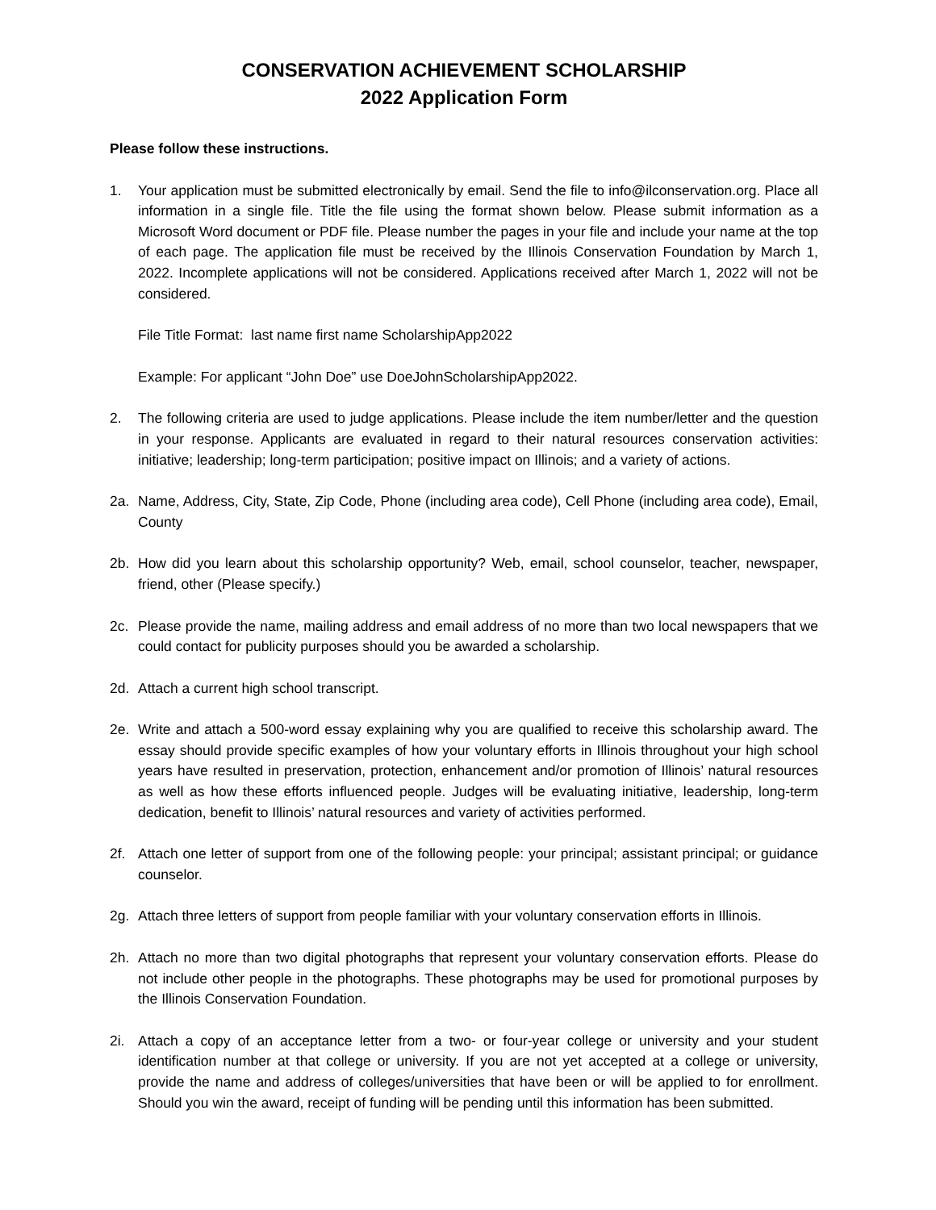CONSERVATION ACHIEVEMENT SCHOLARSHIP
2022 Application Form
Please follow these instructions.
1. Your application must be submitted electronically by email. Send the file to info@ilconservation.org. Place all information in a single file. Title the file using the format shown below. Please submit information as a Microsoft Word document or PDF file. Please number the pages in your file and include your name at the top of each page. The application file must be received by the Illinois Conservation Foundation by March 1, 2022. Incomplete applications will not be considered. Applications received after March 1, 2022 will not be considered.
File Title Format: last name first name ScholarshipApp2022
Example: For applicant “John Doe” use DoeJohnScholarshipApp2022.
2. The following criteria are used to judge applications. Please include the item number/letter and the question in your response. Applicants are evaluated in regard to their natural resources conservation activities: initiative; leadership; long-term participation; positive impact on Illinois; and a variety of actions.
2a. Name, Address, City, State, Zip Code, Phone (including area code), Cell Phone (including area code), Email, County
2b. How did you learn about this scholarship opportunity? Web, email, school counselor, teacher, newspaper, friend, other (Please specify.)
2c. Please provide the name, mailing address and email address of no more than two local newspapers that we could contact for publicity purposes should you be awarded a scholarship.
2d. Attach a current high school transcript.
2e. Write and attach a 500-word essay explaining why you are qualified to receive this scholarship award. The essay should provide specific examples of how your voluntary efforts in Illinois throughout your high school years have resulted in preservation, protection, enhancement and/or promotion of Illinois’ natural resources as well as how these efforts influenced people. Judges will be evaluating initiative, leadership, long-term dedication, benefit to Illinois’ natural resources and variety of activities performed.
2f. Attach one letter of support from one of the following people: your principal; assistant principal; or guidance counselor.
2g. Attach three letters of support from people familiar with your voluntary conservation efforts in Illinois.
2h. Attach no more than two digital photographs that represent your voluntary conservation efforts. Please do not include other people in the photographs. These photographs may be used for promotional purposes by the Illinois Conservation Foundation.
2i. Attach a copy of an acceptance letter from a two- or four-year college or university and your student identification number at that college or university. If you are not yet accepted at a college or university, provide the name and address of colleges/universities that have been or will be applied to for enrollment. Should you win the award, receipt of funding will be pending until this information has been submitted.